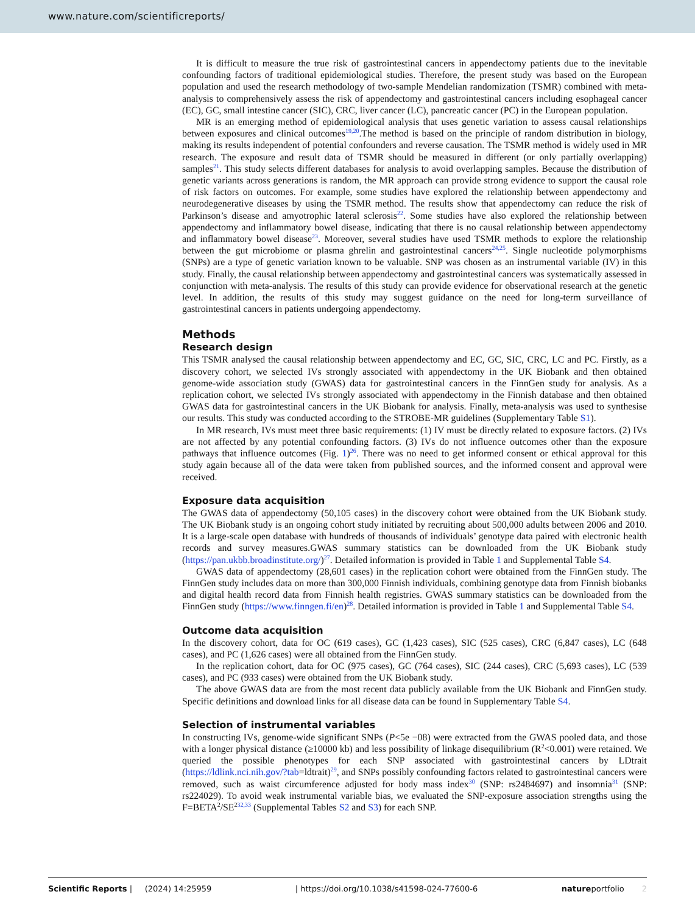www.nature.com/scientificreports/
It is difficult to measure the true risk of gastrointestinal cancers in appendectomy patients due to the inevitable confounding factors of traditional epidemiological studies. Therefore, the present study was based on the European population and used the research methodology of two-sample Mendelian randomization (TSMR) combined with meta-analysis to comprehensively assess the risk of appendectomy and gastrointestinal cancers including esophageal cancer (EC), GC, small intestine cancer (SIC), CRC, liver cancer (LC), pancreatic cancer (PC) in the European population.
MR is an emerging method of epidemiological analysis that uses genetic variation to assess causal relationships between exposures and clinical outcomes<sup>19,20</sup>.The method is based on the principle of random distribution in biology, making its results independent of potential confounders and reverse causation. The TSMR method is widely used in MR research. The exposure and result data of TSMR should be measured in different (or only partially overlapping) samples<sup>21</sup>. This study selects different databases for analysis to avoid overlapping samples. Because the distribution of genetic variants across generations is random, the MR approach can provide strong evidence to support the causal role of risk factors on outcomes. For example, some studies have explored the relationship between appendectomy and neurodegenerative diseases by using the TSMR method. The results show that appendectomy can reduce the risk of Parkinson’s disease and amyotrophic lateral sclerosis<sup>22</sup>. Some studies have also explored the relationship between appendectomy and inflammatory bowel disease, indicating that there is no causal relationship between appendectomy and inflammatory bowel disease<sup>23</sup>. Moreover, several studies have used TSMR methods to explore the relationship between the gut microbiome or plasma ghrelin and gastrointestinal cancers<sup>24,25</sup>. Single nucleotide polymorphisms (SNPs) are a type of genetic variation known to be valuable. SNP was chosen as an instrumental variable (IV) in this study. Finally, the causal relationship between appendectomy and gastrointestinal cancers was systematically assessed in conjunction with meta-analysis. The results of this study can provide evidence for observational research at the genetic level. In addition, the results of this study may suggest guidance on the need for long-term surveillance of gastrointestinal cancers in patients undergoing appendectomy.
Methods
Research design
This TSMR analysed the causal relationship between appendectomy and EC, GC, SIC, CRC, LC and PC. Firstly, as a discovery cohort, we selected IVs strongly associated with appendectomy in the UK Biobank and then obtained genome-wide association study (GWAS) data for gastrointestinal cancers in the FinnGen study for analysis. As a replication cohort, we selected IVs strongly associated with appendectomy in the Finnish database and then obtained GWAS data for gastrointestinal cancers in the UK Biobank for analysis. Finally, meta-analysis was used to synthesise our results. This study was conducted according to the STROBE-MR guidelines (Supplementary Table S1).
In MR research, IVs must meet three basic requirements: (1) IV must be directly related to exposure factors. (2) IVs are not affected by any potential confounding factors. (3) IVs do not influence outcomes other than the exposure pathways that influence outcomes (Fig. 1)<sup>26</sup>. There was no need to get informed consent or ethical approval for this study again because all of the data were taken from published sources, and the informed consent and approval were received.
Exposure data acquisition
The GWAS data of appendectomy (50,105 cases) in the discovery cohort were obtained from the UK Biobank study. The UK Biobank study is an ongoing cohort study initiated by recruiting about 500,000 adults between 2006 and 2010. It is a large-scale open database with hundreds of thousands of individuals’ genotype data paired with electronic health records and survey measures.GWAS summary statistics can be downloaded from the UK Biobank study (https://pan.ukbb.broadinstitute.org/)<sup>27</sup>. Detailed information is provided in Table 1 and Supplemental Table S4.
GWAS data of appendectomy (28,601 cases) in the replication cohort were obtained from the FinnGen study. The FinnGen study includes data on more than 300,000 Finnish individuals, combining genotype data from Finnish biobanks and digital health record data from Finnish health registries. GWAS summary statistics can be downloaded from the FinnGen study (https://www.finngen.fi/en)<sup>28</sup>. Detailed information is provided in Table 1 and Supplemental Table S4.
Outcome data acquisition
In the discovery cohort, data for OC (619 cases), GC (1,423 cases), SIC (525 cases), CRC (6,847 cases), LC (648 cases), and PC (1,626 cases) were all obtained from the FinnGen study.
In the replication cohort, data for OC (975 cases), GC (764 cases), SIC (244 cases), CRC (5,693 cases), LC (539 cases), and PC (933 cases) were obtained from the UK Biobank study.
The above GWAS data are from the most recent data publicly available from the UK Biobank and FinnGen study. Specific definitions and download links for all disease data can be found in Supplementary Table S4.
Selection of instrumental variables
In constructing IVs, genome-wide significant SNPs (P<5e −08) were extracted from the GWAS pooled data, and those with a longer physical distance (≥10000 kb) and less possibility of linkage disequilibrium (R<sup>2</sup><0.001) were retained. We queried the possible phenotypes for each SNP associated with gastrointestinal cancers by LDtrait (https://ldlink.nci.nih.gov/?tab=ldtrait)<sup>29</sup>, and SNPs possibly confounding factors related to gastrointestinal cancers were removed, such as waist circumference adjusted for body mass index<sup>30</sup> (SNP: rs2484697) and insomnia<sup>31</sup> (SNP: rs224029). To avoid weak instrumental variable bias, we evaluated the SNP-exposure association strengths using the F=BETA<sup>2</sup>/SE<sup>2</sup><sup>32,33</sup> (Supplemental Tables S2 and S3) for each SNP.
Scientific Reports | (2024) 14:25959 | https://doi.org/10.1038/s41598-024-77600-6 natureportfolio 2